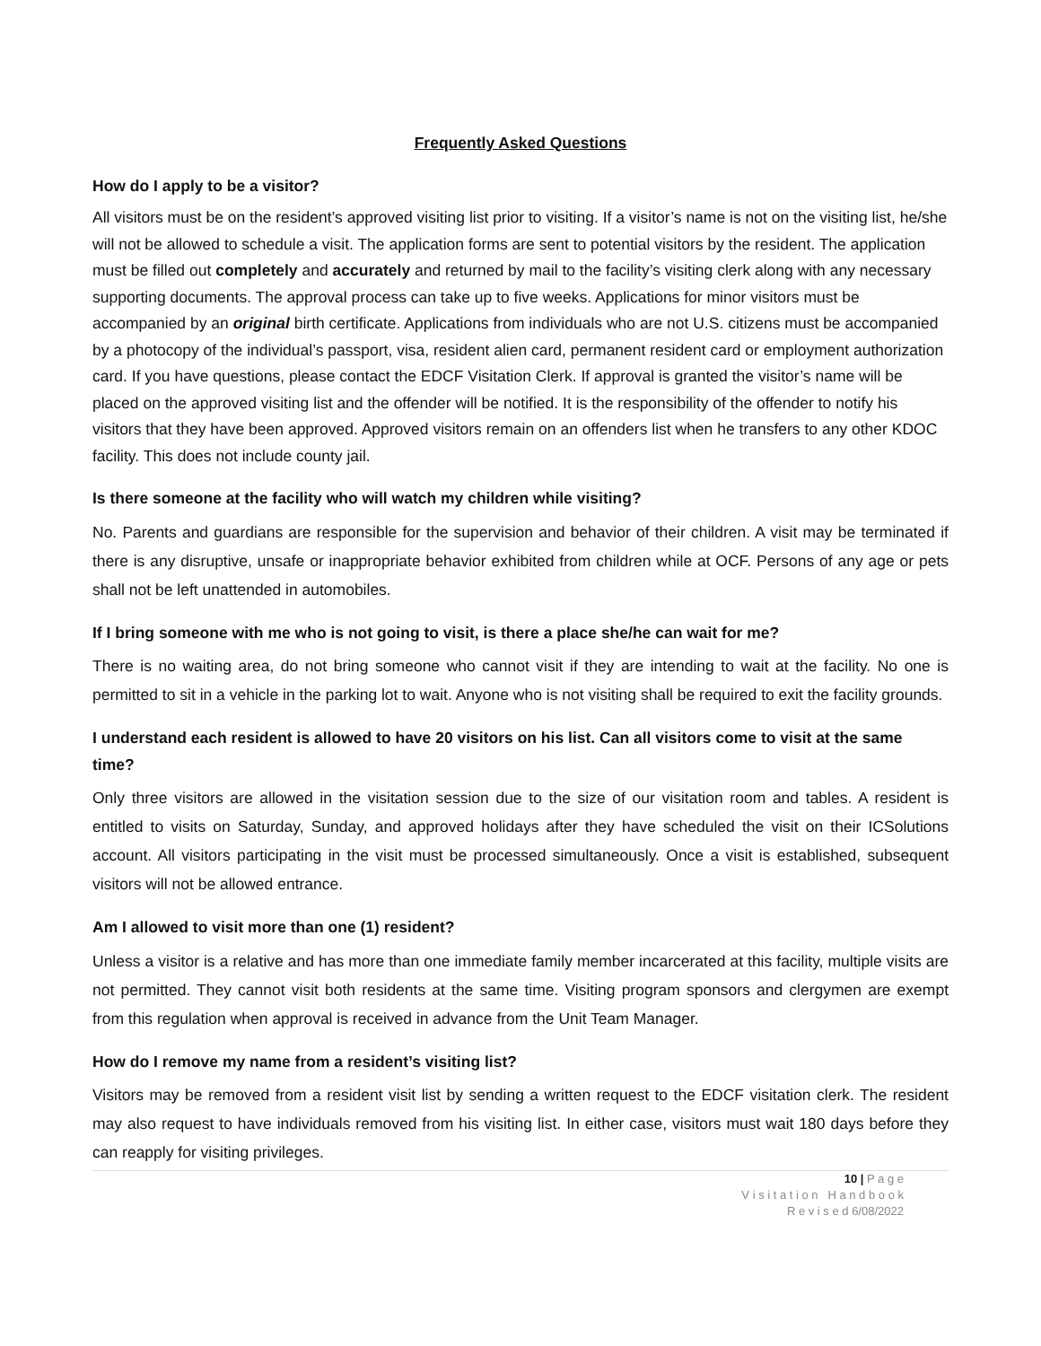Frequently Asked Questions
How do I apply to be a visitor?
All visitors must be on the resident’s approved visiting list prior to visiting. If a visitor’s name is not on the visiting list, he/she will not be allowed to schedule a visit. The application forms are sent to potential visitors by the resident. The application must be filled out completely and accurately and returned by mail to the facility’s visiting clerk along with any necessary supporting documents. The approval process can take up to five weeks. Applications for minor visitors must be accompanied by an original birth certificate. Applications from individuals who are not U.S. citizens must be accompanied by a photocopy of the individual’s passport, visa, resident alien card, permanent resident card or employment authorization card. If you have questions, please contact the EDCF Visitation Clerk. If approval is granted the visitor’s name will be placed on the approved visiting list and the offender will be notified. It is the responsibility of the offender to notify his visitors that they have been approved. Approved visitors remain on an offenders list when he transfers to any other KDOC facility. This does not include county jail.
Is there someone at the facility who will watch my children while visiting?
No. Parents and guardians are responsible for the supervision and behavior of their children. A visit may be terminated if there is any disruptive, unsafe or inappropriate behavior exhibited from children while at OCF. Persons of any age or pets shall not be left unattended in automobiles.
If I bring someone with me who is not going to visit, is there a place she/he can wait for me?
There is no waiting area, do not bring someone who cannot visit if they are intending to wait at the facility. No one is permitted to sit in a vehicle in the parking lot to wait. Anyone who is not visiting shall be required to exit the facility grounds.
I understand each resident is allowed to have 20 visitors on his list. Can all visitors come to visit at the same time?
Only three visitors are allowed in the visitation session due to the size of our visitation room and tables. A resident is entitled to visits on Saturday, Sunday, and approved holidays after they have scheduled the visit on their ICSolutions account. All visitors participating in the visit must be processed simultaneously. Once a visit is established, subsequent visitors will not be allowed entrance.
Am I allowed to visit more than one (1) resident?
Unless a visitor is a relative and has more than one immediate family member incarcerated at this facility, multiple visits are not permitted. They cannot visit both residents at the same time. Visiting program sponsors and clergymen are exempt from this regulation when approval is received in advance from the Unit Team Manager.
How do I remove my name from a resident’s visiting list?
Visitors may be removed from a resident visit list by sending a written request to the EDCF visitation clerk. The resident may also request to have individuals removed from his visiting list. In either case, visitors must wait 180 days before they can reapply for visiting privileges.
10 | P a g e
V i s i t a t i o n H a n d b o o k
R e v i s e d 6/08/2022